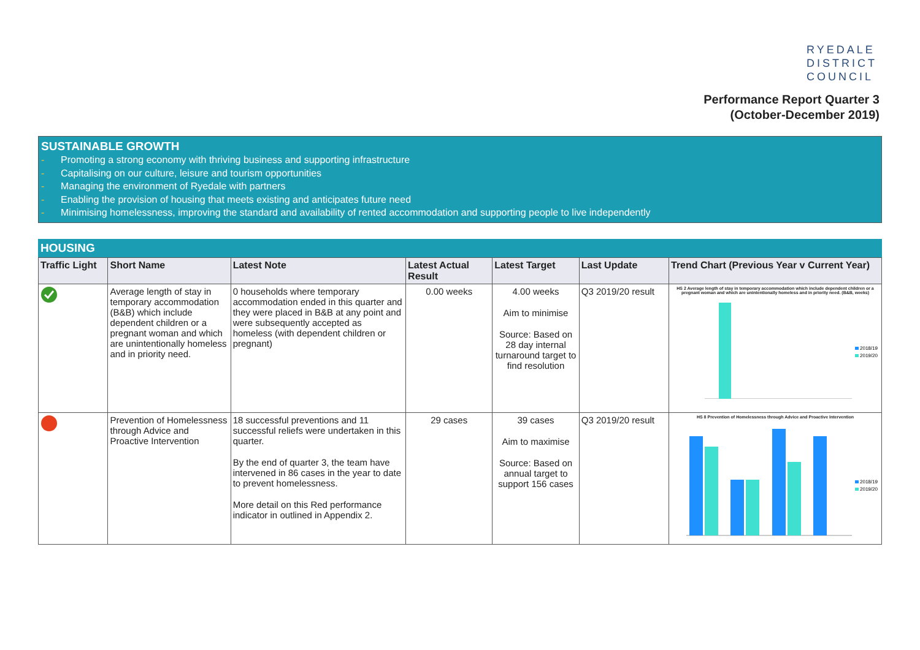RYEDALE
DISTRICT
COUNCIL
Performance Report Quarter 3
(October-December 2019)
SUSTAINABLE GROWTH
- Promoting a strong economy with thriving business and supporting infrastructure
- Capitalising on our culture, leisure and tourism opportunities
- Managing the environment of Ryedale with partners
- Enabling the provision of housing that meets existing and anticipates future need
- Minimising homelessness, improving the standard and availability of rented accommodation and supporting people to live independently
HOUSING
| Traffic Light | Short Name | Latest Note | Latest Actual Result | Latest Target | Last Update | Trend Chart (Previous Year v Current Year) |
| --- | --- | --- | --- | --- | --- | --- |
| | Average length of stay in temporary accommodation (B&B) which include dependent children or a pregnant woman and which are unintentionally homeless and in priority need. | 0 households where temporary accommodation ended in this quarter and they were placed in B&B at any point and were subsequently accepted as homeless (with dependent children or pregnant) | 0.00 weeks | 4.00 weeks Aim to minimise Source: Based on 28 day internal turnaround target to find resolution | Q3 2019/20 result | HS 2 Average length of stay in temporary accommodation which include dependent children or a pregnant woman and which are unintentionally homeless and in priority need. (B&B, weeks) 2018/19 2019/20 |
| | Prevention of Homelessness through Advice and Proactive Intervention | 18 successful preventions and 11 successful reliefs were undertaken in this quarter. By the end of quarter 3, the team have intervened in 86 cases in the year to date to prevent homelessness. More detail on this Red performance indicator in outlined in Appendix 2. | 29 cases | 39 cases Aim to maximise Source: Based on annual target to support 156 cases | Q3 2019/20 result | HS 8 Prevention of Homelessness through Advice and Proactive Intervention 2018/19 2019/20 |